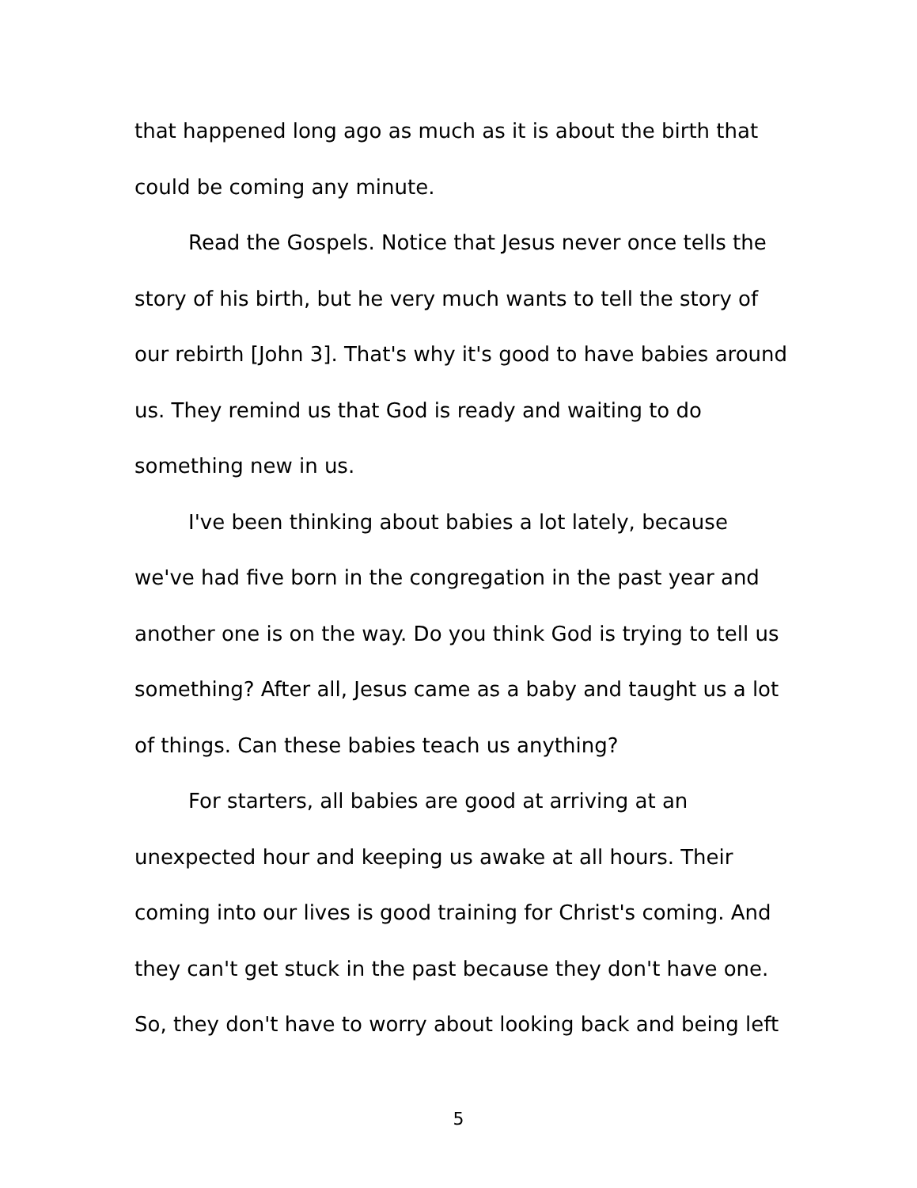that happened long ago as much as it is about the birth that could be coming any minute.
Read the Gospels. Notice that Jesus never once tells the story of his birth, but he very much wants to tell the story of our rebirth [John 3]. That's why it's good to have babies around us. They remind us that God is ready and waiting to do something new in us.
I've been thinking about babies a lot lately, because we've had five born in the congregation in the past year and another one is on the way. Do you think God is trying to tell us something? After all, Jesus came as a baby and taught us a lot of things. Can these babies teach us anything?
For starters, all babies are good at arriving at an unexpected hour and keeping us awake at all hours. Their coming into our lives is good training for Christ's coming. And they can't get stuck in the past because they don't have one. So, they don't have to worry about looking back and being left
5